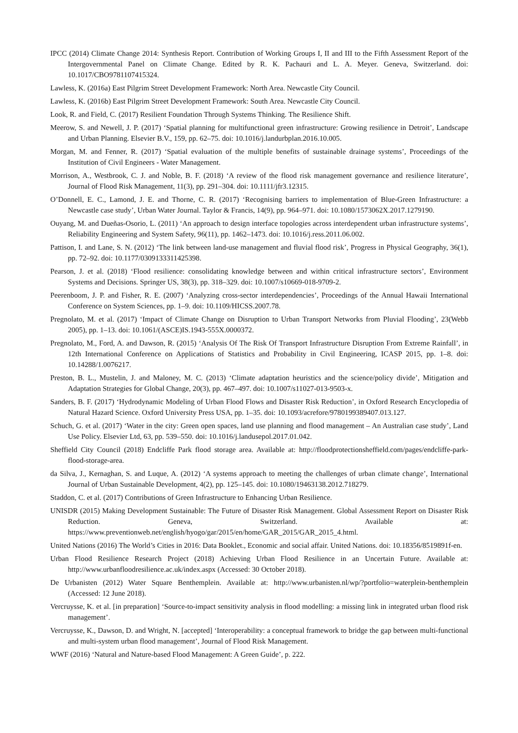IPCC (2014) Climate Change 2014: Synthesis Report. Contribution of Working Groups I, II and III to the Fifth Assessment Report of the Intergovernmental Panel on Climate Change. Edited by R. K. Pachauri and L. A. Meyer. Geneva, Switzerland. doi: 10.1017/CBO9781107415324.
Lawless, K. (2016a) East Pilgrim Street Development Framework: North Area. Newcastle City Council.
Lawless, K. (2016b) East Pilgrim Street Development Framework: South Area. Newcastle City Council.
Look, R. and Field, C. (2017) Resilient Foundation Through Systems Thinking. The Resilience Shift.
Meerow, S. and Newell, J. P. (2017) ‘Spatial planning for multifunctional green infrastructure: Growing resilience in Detroit’, Landscape and Urban Planning. Elsevier B.V., 159, pp. 62–75. doi: 10.1016/j.landurbplan.2016.10.005.
Morgan, M. and Fenner, R. (2017) ‘Spatial evaluation of the multiple benefits of sustainable drainage systems’, Proceedings of the Institution of Civil Engineers - Water Management.
Morrison, A., Westbrook, C. J. and Noble, B. F. (2018) ‘A review of the flood risk management governance and resilience literature’, Journal of Flood Risk Management, 11(3), pp. 291–304. doi: 10.1111/jfr3.12315.
O’Donnell, E. C., Lamond, J. E. and Thorne, C. R. (2017) ‘Recognising barriers to implementation of Blue-Green Infrastructure: a Newcastle case study’, Urban Water Journal. Taylor & Francis, 14(9), pp. 964–971. doi: 10.1080/1573062X.2017.1279190.
Ouyang, M. and Dueñas-Osorio, L. (2011) ‘An approach to design interface topologies across interdependent urban infrastructure systems’, Reliability Engineering and System Safety, 96(11), pp. 1462–1473. doi: 10.1016/j.ress.2011.06.002.
Pattison, I. and Lane, S. N. (2012) ‘The link between land-use management and fluvial flood risk’, Progress in Physical Geography, 36(1), pp. 72–92. doi: 10.1177/0309133311425398.
Pearson, J. et al. (2018) ‘Flood resilience: consolidating knowledge between and within critical infrastructure sectors’, Environment Systems and Decisions. Springer US, 38(3), pp. 318–329. doi: 10.1007/s10669-018-9709-2.
Peerenboom, J. P. and Fisher, R. E. (2007) ‘Analyzing cross-sector interdependencies’, Proceedings of the Annual Hawaii International Conference on System Sciences, pp. 1–9. doi: 10.1109/HICSS.2007.78.
Pregnolato, M. et al. (2017) ‘Impact of Climate Change on Disruption to Urban Transport Networks from Pluvial Flooding’, 23(Webb 2005), pp. 1–13. doi: 10.1061/(ASCE)IS.1943-555X.0000372.
Pregnolato, M., Ford, A. and Dawson, R. (2015) ‘Analysis Of The Risk Of Transport Infrastructure Disruption From Extreme Rainfall’, in 12th International Conference on Applications of Statistics and Probability in Civil Engineering, ICASP 2015, pp. 1–8. doi: 10.14288/1.0076217.
Preston, B. L., Mustelin, J. and Maloney, M. C. (2013) ‘Climate adaptation heuristics and the science/policy divide’, Mitigation and Adaptation Strategies for Global Change, 20(3), pp. 467–497. doi: 10.1007/s11027-013-9503-x.
Sanders, B. F. (2017) ‘Hydrodynamic Modeling of Urban Flood Flows and Disaster Risk Reduction’, in Oxford Research Encyclopedia of Natural Hazard Science. Oxford University Press USA, pp. 1–35. doi: 10.1093/acrefore/9780199389407.013.127.
Schuch, G. et al. (2017) ‘Water in the city: Green open spaces, land use planning and flood management – An Australian case study’, Land Use Policy. Elsevier Ltd, 63, pp. 539–550. doi: 10.1016/j.landusepol.2017.01.042.
Sheffield City Council (2018) Endcliffe Park flood storage area. Available at: http://floodprotectionsheffield.com/pages/endcliffe-park-flood-storage-area.
da Silva, J., Kernaghan, S. and Luque, A. (2012) ‘A systems approach to meeting the challenges of urban climate change’, International Journal of Urban Sustainable Development, 4(2), pp. 125–145. doi: 10.1080/19463138.2012.718279.
Staddon, C. et al. (2017) Contributions of Green Infrastructure to Enhancing Urban Resilience.
UNISDR (2015) Making Development Sustainable: The Future of Disaster Risk Management. Global Assessment Report on Disaster Risk Reduction. Geneva, Switzerland. Available at: https://www.preventionweb.net/english/hyogo/gar/2015/en/home/GAR_2015/GAR_2015_4.html.
United Nations (2016) The World’s Cities in 2016: Data Booklet., Economic and social affair. United Nations. doi: 10.18356/8519891f-en.
Urban Flood Resilience Research Project (2018) Achieving Urban Flood Resilience in an Uncertain Future. Available at: http://www.urbanfloodresilience.ac.uk/index.aspx (Accessed: 30 October 2018).
De Urbanisten (2012) Water Square Benthemplein. Available at: http://www.urbanisten.nl/wp/?portfolio=waterplein-benthemplein (Accessed: 12 June 2018).
Vercruysse, K. et al. [in preparation] ‘Source-to-impact sensitivity analysis in flood modelling: a missing link in integrated urban flood risk management’.
Vercruysse, K., Dawson, D. and Wright, N. [accepted] ‘Interoperability: a conceptual framework to bridge the gap between multi-functional and multi-system urban flood management’, Journal of Flood Risk Management.
WWF (2016) ‘Natural and Nature-based Flood Management: A Green Guide’, p. 222.